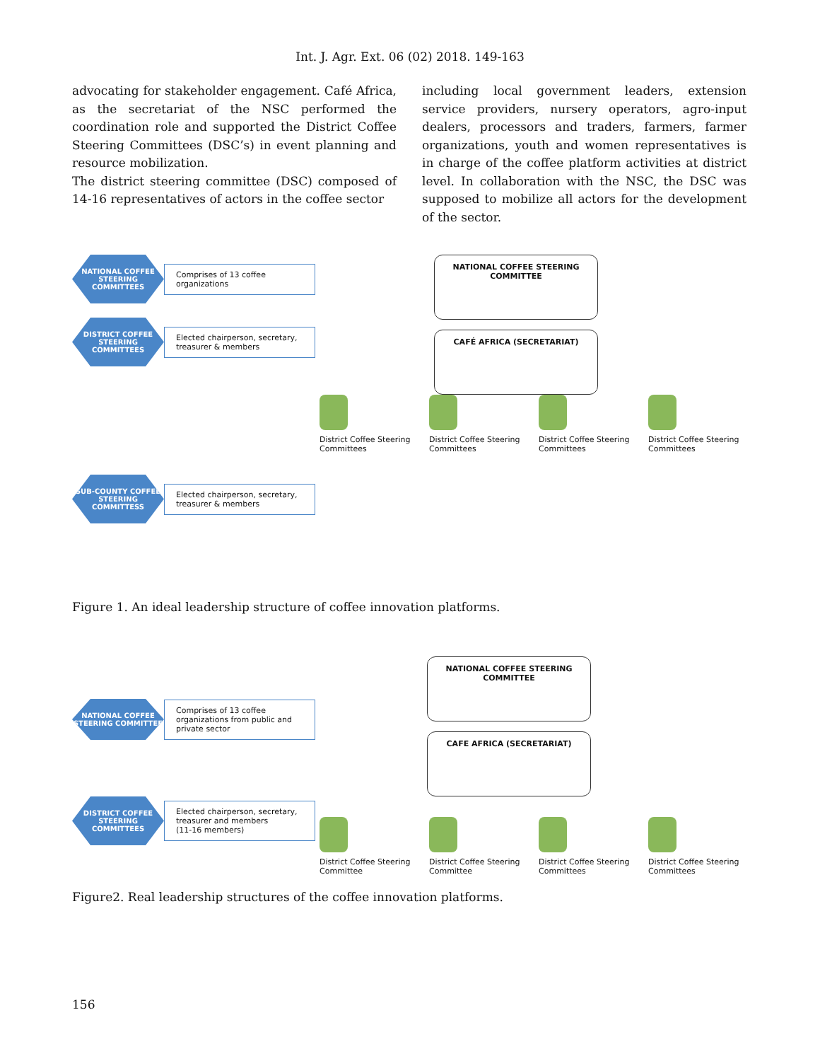Int. J. Agr. Ext. 06 (02) 2018. 149-163
advocating for stakeholder engagement. Café Africa, as the secretariat of the NSC performed the coordination role and supported the District Coffee Steering Committees (DSC’s) in event planning and resource mobilization.
The district steering committee (DSC) composed of 14-16 representatives of actors in the coffee sector
including local government leaders, extension service providers, nursery operators, agro-input dealers, processors and traders, farmers, farmer organizations, youth and women representatives is in charge of the coffee platform activities at district level. In collaboration with the NSC, the DSC was supposed to mobilize all actors for the development of the sector.
NATIONAL COFFEE STEERING COMMITTEES
Comprises of 13 coffee organizations
DISTRICT COFFEE STEERING COMMITTEES
Elected chairperson, secretary, treasurer & members
NATIONAL COFFEE STEERING COMMITTEE
CAFÉ AFRICA (SECRETARIAT)
District Coffee Steering Committees
District Coffee Steering Committees
District Coffee Steering Committees
District Coffee Steering Committees
SUB-COUNTY COFFEE STEERING COMMITTESS
Elected chairperson, secretary, treasurer & members
Figure 1. An ideal leadership structure of coffee innovation platforms.
NATIONAL COFFEE STEERING COMMITTEE
Comprises of 13 coffee organizations from public and private sector
NATIONAL COFFEE STEERING COMMITTEE
CAFE AFRICA (SECRETARIAT)
DISTRICT COFFEE STEERING COMMITTEES
Elected chairperson, secretary, treasurer and members
(11-16 members)
District Coffee Steering Committee
District Coffee Steering Committee
District Coffee Steering Committees
District Coffee Steering Committees
Figure2. Real leadership structures of the coffee innovation platforms.
156